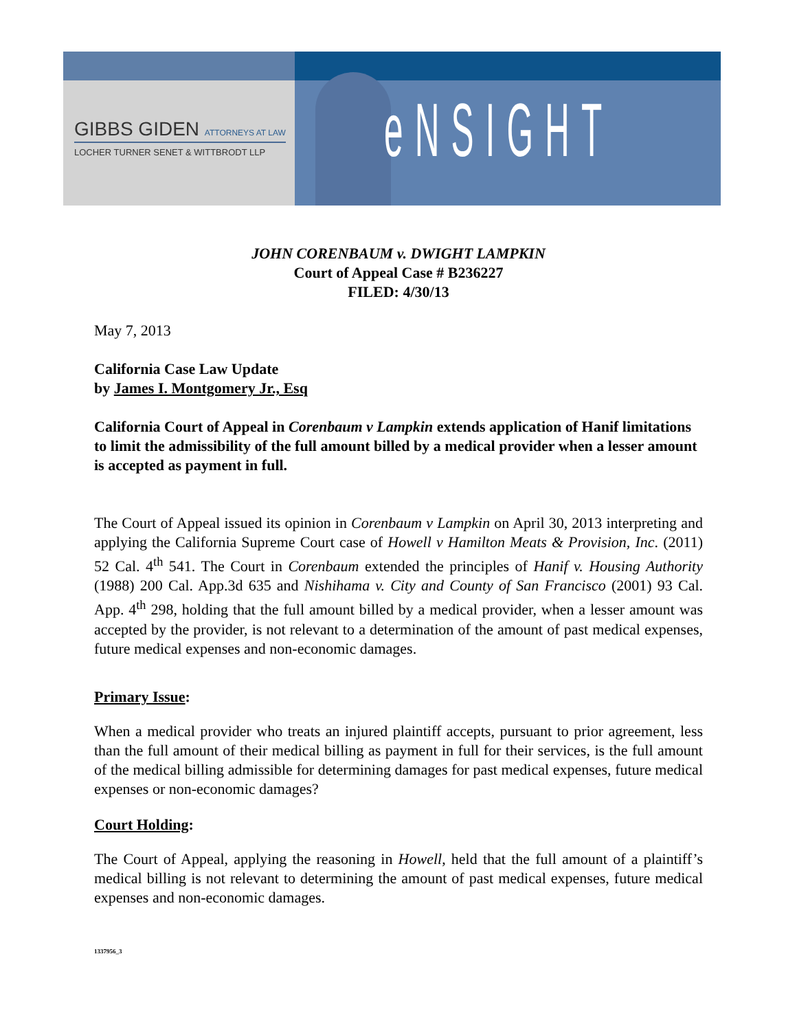GIBBS GIDEN ATTORNEYS AT LAW
LOCHER TURNER SENET & WITTBRODT LLP
eNSIGHT
JOHN CORENBAUM v. DWIGHT LAMPKIN
Court of Appeal Case # B236227
FILED: 4/30/13
May 7, 2013
California Case Law Update
by James I. Montgomery Jr., Esq
California Court of Appeal in Corenbaum v Lampkin extends application of Hanif limitations to limit the admissibility of the full amount billed by a medical provider when a lesser amount is accepted as payment in full.
The Court of Appeal issued its opinion in Corenbaum v Lampkin on April 30, 2013 interpreting and applying the California Supreme Court case of Howell v Hamilton Meats & Provision, Inc. (2011) 52 Cal. 4<sup>th</sup> 541. The Court in Corenbaum extended the principles of Hanif v. Housing Authority (1988) 200 Cal. App.3d 635 and Nishihama v. City and County of San Francisco (2001) 93 Cal. App. 4<sup>th</sup> 298, holding that the full amount billed by a medical provider, when a lesser amount was accepted by the provider, is not relevant to a determination of the amount of past medical expenses, future medical expenses and non-economic damages.
Primary Issue:
When a medical provider who treats an injured plaintiff accepts, pursuant to prior agreement, less than the full amount of their medical billing as payment in full for their services, is the full amount of the medical billing admissible for determining damages for past medical expenses, future medical expenses or non-economic damages?
Court Holding:
The Court of Appeal, applying the reasoning in Howell, held that the full amount of a plaintiff’s medical billing is not relevant to determining the amount of past medical expenses, future medical expenses and non-economic damages.
1337956_3